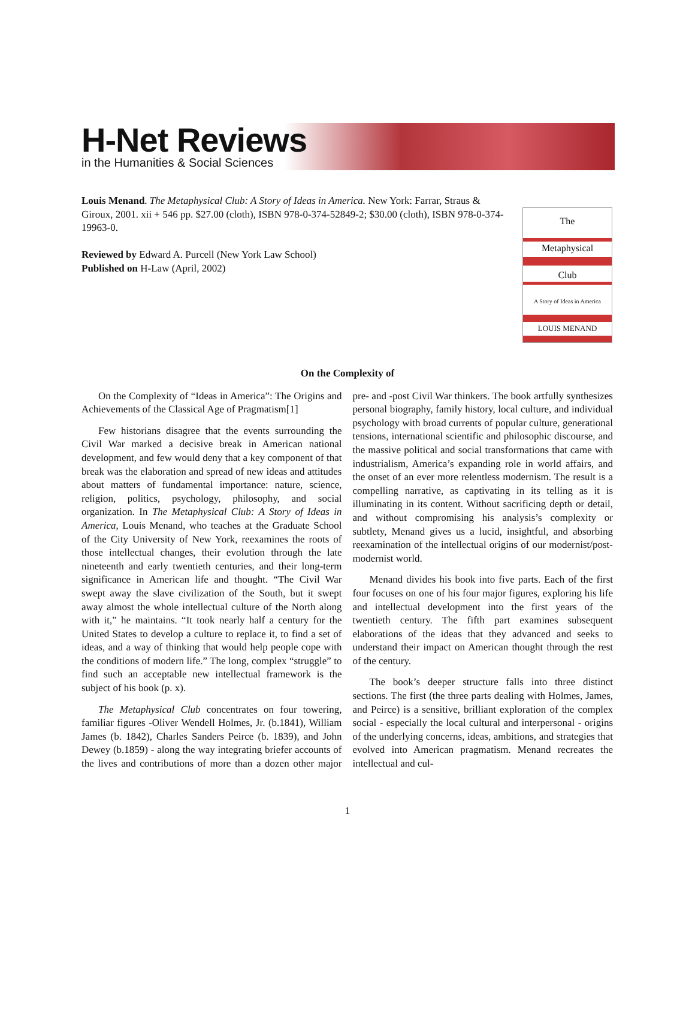H-Net Reviews
in the Humanities & Social Sciences
Louis Menand. The Metaphysical Club: A Story of Ideas in America. New York: Farrar, Straus & Giroux, 2001. xii + 546 pp. $27.00 (cloth), ISBN 978-0-374-52849-2; $30.00 (cloth), ISBN 978-0-374-19963-0.
Reviewed by Edward A. Purcell (New York Law School)
Published on H-Law (April, 2002)
The
Metaphysical
Club
A Story of Ideas in America
LOUIS MENAND
On the Complexity of
On the Complexity of “Ideas in America”: The Origins and Achievements of the Classical Age of Pragmatism[1]
Few historians disagree that the events surrounding the Civil War marked a decisive break in American national development, and few would deny that a key component of that break was the elaboration and spread of new ideas and attitudes about matters of fundamental importance: nature, science, religion, politics, psychology, philosophy, and social organization. In The Metaphysical Club: A Story of Ideas in America, Louis Menand, who teaches at the Graduate School of the City University of New York, reexamines the roots of those intellectual changes, their evolution through the late nineteenth and early twentieth centuries, and their long-term significance in American life and thought. “The Civil War swept away the slave civilization of the South, but it swept away almost the whole intellectual culture of the North along with it,” he maintains. “It took nearly half a century for the United States to develop a culture to replace it, to find a set of ideas, and a way of thinking that would help people cope with the conditions of modern life.” The long, complex “struggle” to find such an acceptable new intellectual framework is the subject of his book (p. x).
The Metaphysical Club concentrates on four towering, familiar figures -Oliver Wendell Holmes, Jr. (b.1841), William James (b. 1842), Charles Sanders Peirce (b. 1839), and John Dewey (b.1859) - along the way integrating briefer accounts of the lives and contributions of more than a dozen other major pre- and -post Civil War thinkers. The book artfully synthesizes personal biography, family history, local culture, and individual psychology with broad currents of popular culture, generational tensions, international scientific and philosophic discourse, and the massive political and social transformations that came with industrialism, America’s expanding role in world affairs, and the onset of an ever more relentless modernism. The result is a compelling narrative, as captivating in its telling as it is illuminating in its content. Without sacrificing depth or detail, and without compromising his analysis’s complexity or subtlety, Menand gives us a lucid, insightful, and absorbing reexamination of the intellectual origins of our modernist/post-modernist world.
Menand divides his book into five parts. Each of the first four focuses on one of his four major figures, exploring his life and intellectual development into the first years of the twentieth century. The fifth part examines subsequent elaborations of the ideas that they advanced and seeks to understand their impact on American thought through the rest of the century.
The book’s deeper structure falls into three distinct sections. The first (the three parts dealing with Holmes, James, and Peirce) is a sensitive, brilliant exploration of the complex social - especially the local cultural and interpersonal - origins of the underlying concerns, ideas, ambitions, and strategies that evolved into American pragmatism. Menand recreates the intellectual and cul-
1